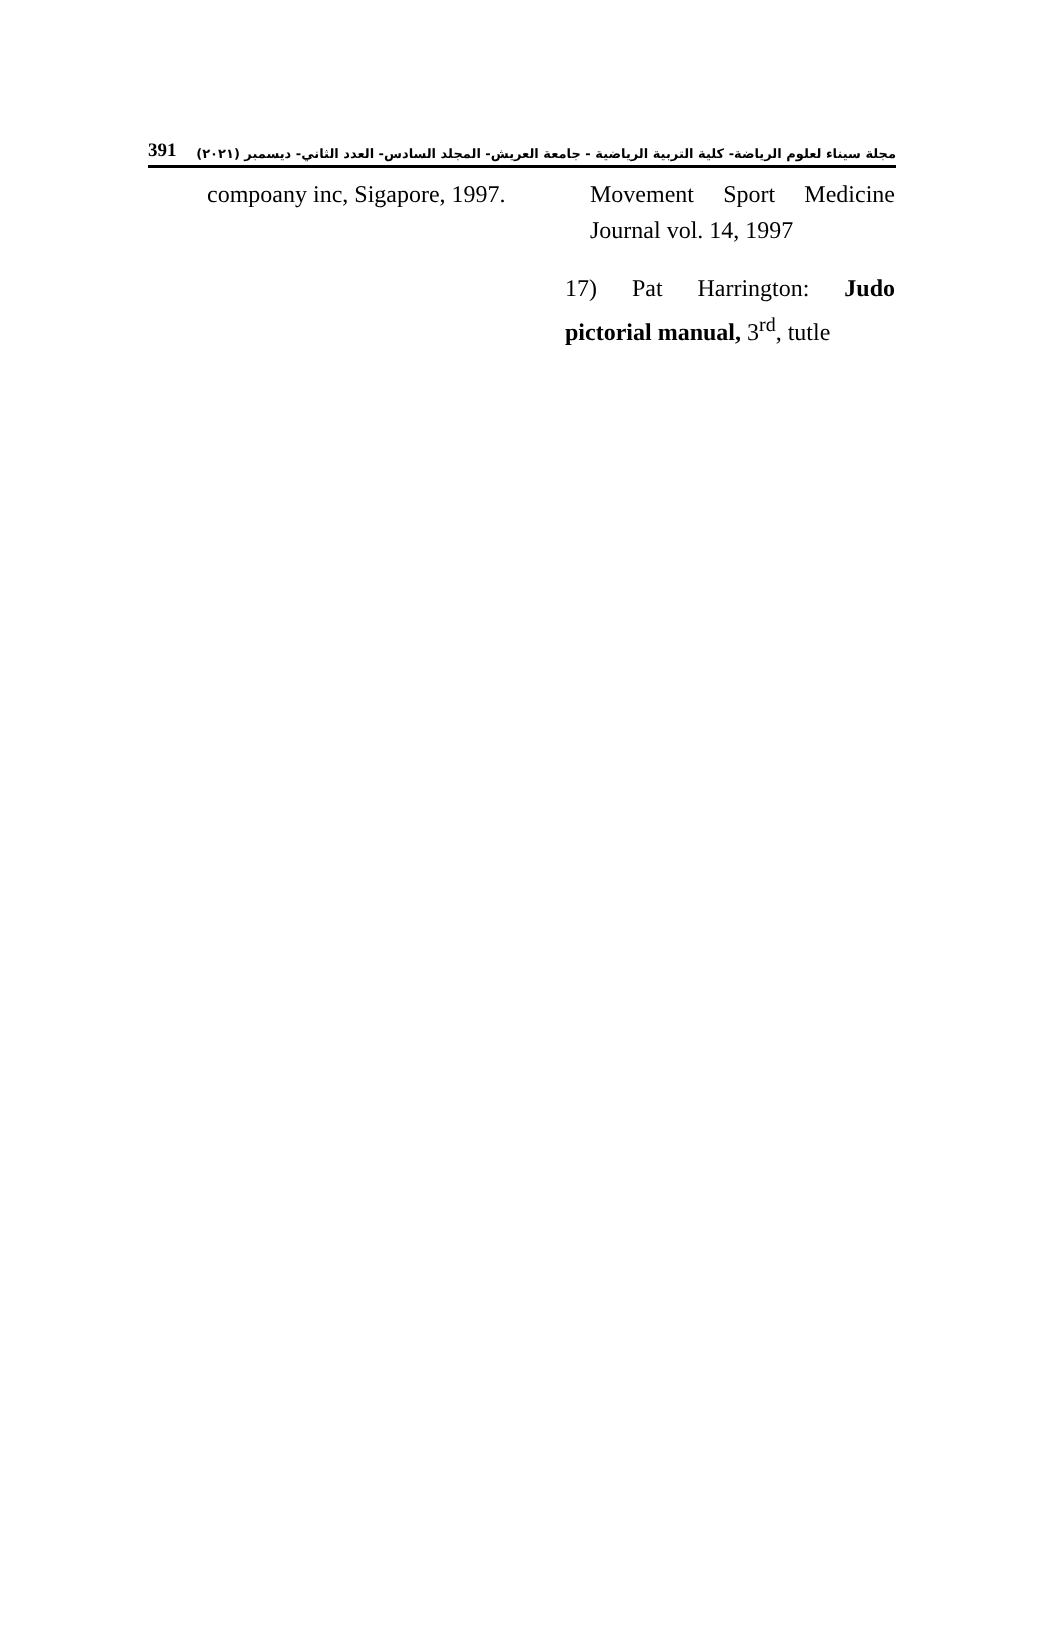391 مجلة سيناء لعلوم الرياضة- كلية التربية الرياضية - جامعة العريش- المجلد السادس- العدد الثاني- ديسمبر (٢٠٢١)
compoany inc, Sigapore, 1997.
Movement Sport Medicine Journal vol. 14, 1997
17) Pat Harrington: Judo pictorial manual, 3<sup>rd</sup>, tutle